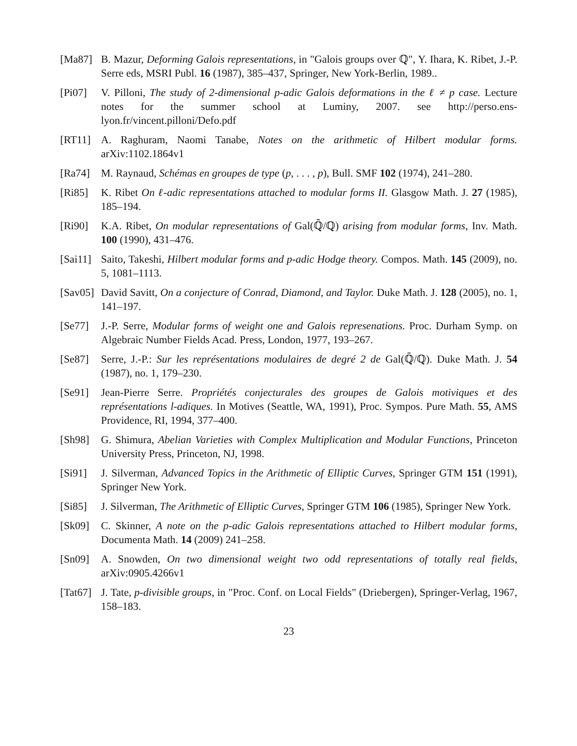[Ma87] B. Mazur, Deforming Galois representations, in "Galois groups over ℚ", Y. Ihara, K. Ribet, J.-P. Serre eds, MSRI Publ. 16 (1987), 385–437, Springer, New York-Berlin, 1989..
[Pi07] V. Pilloni, The study of 2-dimensional p-adic Galois deformations in the ℓ ≠ p case. Lecture notes for the summer school at Luminy, 2007. see http://perso.ens-lyon.fr/vincent.pilloni/Defo.pdf
[RT11] A. Raghuram, Naomi Tanabe, Notes on the arithmetic of Hilbert modular forms. arXiv:1102.1864v1
[Ra74] M. Raynaud, Schémas en groupes de type (p, . . . , p), Bull. SMF 102 (1974), 241–280.
[Ri85] K. Ribet On ℓ-adic representations attached to modular forms II. Glasgow Math. J. 27 (1985), 185–194.
[Ri90] K.A. Ribet, On modular representations of Gal(ℚ̄/ℚ) arising from modular forms, Inv. Math. 100 (1990), 431–476.
[Sai11]
Saito, Takeshi, Hilbert modular forms and p-adic Hodge theory. Compos. Math. 145 (2009), no. 5, 1081–1113.
[Sav05]
David Savitt, On a conjecture of Conrad, Diamond, and Taylor. Duke Math. J. 128 (2005), no. 1, 141–197.
[Se77] J.-P. Serre, Modular forms of weight one and Galois represenations. Proc. Durham Symp. on Algebraic Number Fields Acad. Press, London, 1977, 193–267.
[Se87] Serre, J.-P.: Sur les représentations modulaires de degré 2 de Gal(ℚ̄/ℚ). Duke Math. J. 54 (1987), no. 1, 179–230.
[Se91] Jean-Pierre Serre. Propriétés conjecturales des groupes de Galois motiviques et des représentations l-adiques. In Motives (Seattle, WA, 1991), Proc. Sympos. Pure Math. 55, AMS Providence, RI, 1994, 377–400.
[Sh98] G. Shimura, Abelian Varieties with Complex Multiplication and Modular Functions, Princeton University Press, Princeton, NJ, 1998.
[Si91] J. Silverman, Advanced Topics in the Arithmetic of Elliptic Curves, Springer GTM 151 (1991), Springer New York.
[Si85] J. Silverman, The Arithmetic of Elliptic Curves, Springer GTM 106 (1985), Springer New York.
[Sk09] C. Skinner, A note on the p-adic Galois representations attached to Hilbert modular forms, Documenta Math. 14 (2009) 241–258.
[Sn09] A. Snowden, On two dimensional weight two odd representations of totally real fields, arXiv:0905.4266v1
[Tat67]
J. Tate, p-divisible groups, in "Proc. Conf. on Local Fields" (Driebergen), Springer-Verlag, 1967, 158–183.
23